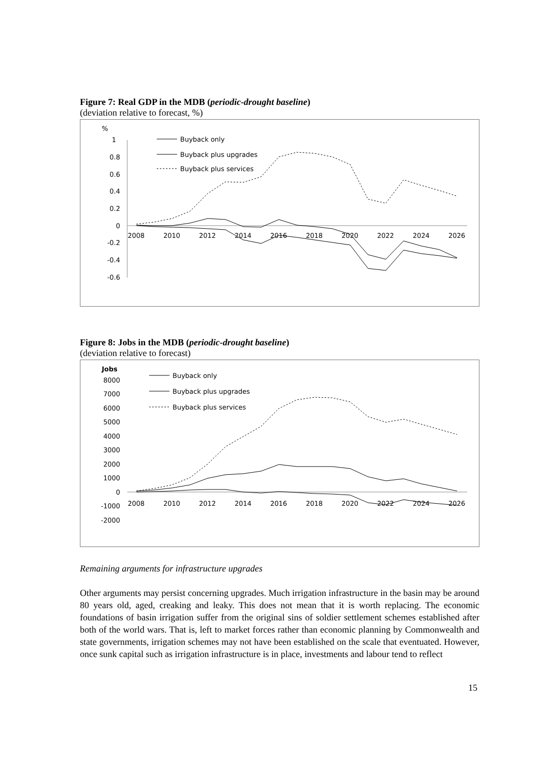Figure 7: Real GDP in the MDB (periodic-drought baseline)
(deviation relative to forecast, %)
%
1
0.8
0.6
0.4
0.2
0
-0.2
-0.4
-0.6
2008
2010
2012
2014
2016
2018
2020
2022
2024
2026
Buyback only
Buyback plus upgrades
Buyback plus services
Figure 8: Jobs in the MDB (periodic-drought baseline)
(deviation relative to forecast)
Jobs
8000
7000
6000
5000
4000
3000
2000
1000
0
-1000
-2000
2008
2010
2012
2014
2016
2018
2020
2022
2024
2026
Buyback only
Buyback plus upgrades
Buyback plus services
Remaining arguments for infrastructure upgrades
Other arguments may persist concerning upgrades. Much irrigation infrastructure in the basin may be around 80 years old, aged, creaking and leaky. This does not mean that it is worth replacing. The economic foundations of basin irrigation suffer from the original sins of soldier settlement schemes established after both of the world wars. That is, left to market forces rather than economic planning by Commonwealth and state governments, irrigation schemes may not have been established on the scale that eventuated. However, once sunk capital such as irrigation infrastructure is in place, investments and labour tend to reflect
15